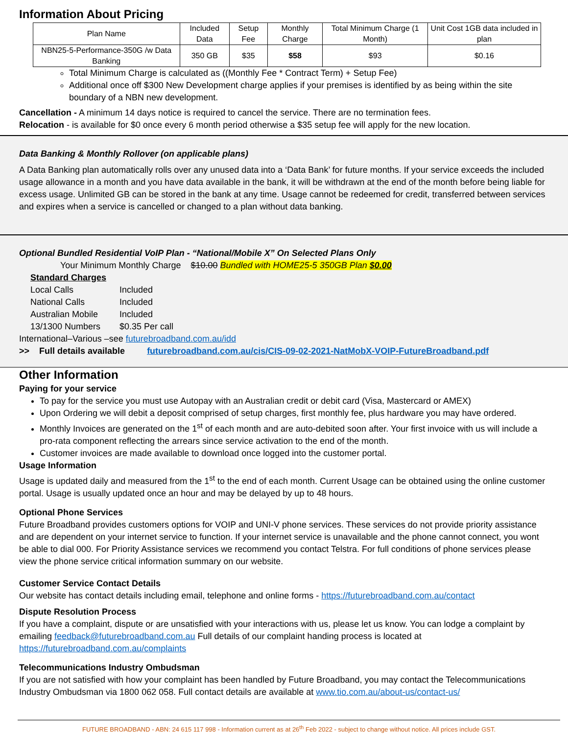Information About Pricing
| Plan Name | Included Data | Setup Fee | Monthly Charge | Total Minimum Charge (1 Month) | Unit Cost 1GB data included in plan |
| --- | --- | --- | --- | --- | --- |
| NBN25-5-Performance-350G /w Data Banking | 350 GB | $35 | $58 | $93 | $0.16 |
Total Minimum Charge is calculated as ((Monthly Fee * Contract Term) + Setup Fee)
Additional once off $300 New Development charge applies if your premises is identified by as being within the site boundary of a NBN new development.
Cancellation - A minimum 14 days notice is required to cancel the service. There are no termination fees.
Relocation - is available for $0 once every 6 month period otherwise a $35 setup fee will apply for the new location.
Data Banking & Monthly Rollover (on applicable plans)
A Data Banking plan automatically rolls over any unused data into a ‘Data Bank’ for future months. If your service exceeds the included usage allowance in a month and you have data available in the bank, it will be withdrawn at the end of the month before being liable for excess usage. Unlimited GB can be stored in the bank at any time. Usage cannot be redeemed for credit, transferred between services and expires when a service is cancelled or changed to a plan without data banking.
Optional Bundled Residential VoIP Plan - “National/Mobile X” On Selected Plans Only
Your Minimum Monthly Charge $10.00 Bundled with HOME25-5 350GB Plan $0.00
Standard Charges
Local Calls Included
National Calls Included
Australian Mobile Included
13/1300 Numbers $0.35 Per call
International–Various –see futurebroadband.com.au/idd
>> Full details available futurebroadband.com.au/cis/CIS-09-02-2021-NatMobX-VOIP-FutureBroadband.pdf
Other Information
Paying for your service
To pay for the service you must use Autopay with an Australian credit or debit card (Visa, Mastercard or AMEX)
Upon Ordering we will debit a deposit comprised of setup charges, first monthly fee, plus hardware you may have ordered.
Monthly Invoices are generated on the 1<sup>st</sup> of each month and are auto-debited soon after. Your first invoice with us will include a pro-rata component reflecting the arrears since service activation to the end of the month.
Customer invoices are made available to download once logged into the customer portal.
Usage Information
Usage is updated daily and measured from the 1<sup>st</sup> to the end of each month. Current Usage can be obtained using the online customer portal. Usage is usually updated once an hour and may be delayed by up to 48 hours.
Optional Phone Services
Future Broadband provides customers options for VOIP and UNI-V phone services. These services do not provide priority assistance and are dependent on your internet service to function. If your internet service is unavailable and the phone cannot connect, you wont be able to dial 000. For Priority Assistance services we recommend you contact Telstra. For full conditions of phone services please view the phone service critical information summary on our website.
Customer Service Contact Details
Our website has contact details including email, telephone and online forms - https://futurebroadband.com.au/contact
Dispute Resolution Process
If you have a complaint, dispute or are unsatisfied with your interactions with us, please let us know. You can lodge a complaint by emailing feedback@futurebroadband.com.au Full details of our complaint handing process is located at https://futurebroadband.com.au/complaints
Telecommunications Industry Ombudsman
If you are not satisfied with how your complaint has been handled by Future Broadband, you may contact the Telecommunications Industry Ombudsman via 1800 062 058. Full contact details are available at www.tio.com.au/about-us/contact-us/
FUTURE BROADBAND - ABN: 24 615 117 998 - Information current as at 26<sup>th</sup> Feb 2022 - subject to change without notice. All prices include GST.